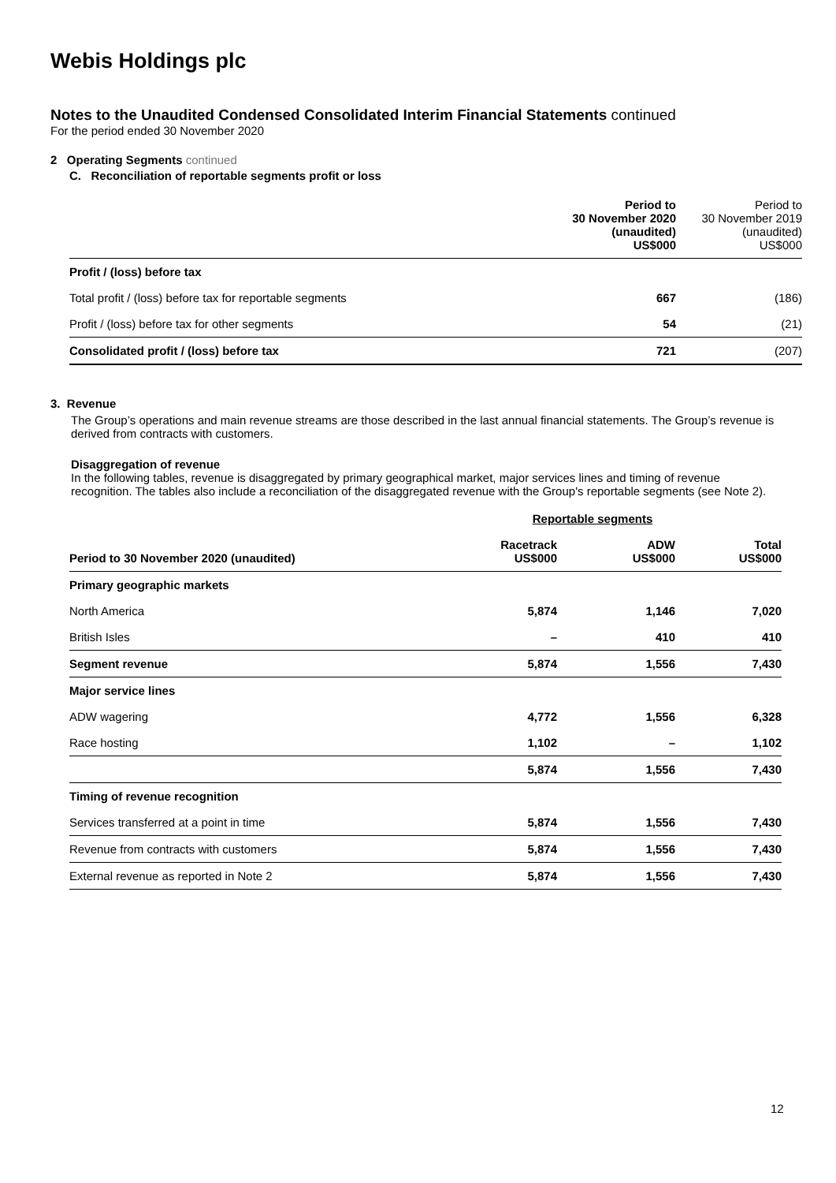Webis Holdings plc
Notes to the Unaudited Condensed Consolidated Interim Financial Statements continued
For the period ended 30 November 2020
2 Operating Segments continued
C. Reconciliation of reportable segments profit or loss
| | Period to 30 November 2020 (unaudited) US$000 | Period to 30 November 2019 (unaudited) US$000 |
| Profit / (loss) before tax | | |
| Total profit / (loss) before tax for reportable segments | 667 | (186) |
| Profit / (loss) before tax for other segments | 54 | (21) |
| Consolidated profit / (loss) before tax | 721 | (207) |
3. Revenue
The Group’s operations and main revenue streams are those described in the last annual financial statements. The Group’s revenue is derived from contracts with customers.
Disaggregation of revenue
In the following tables, revenue is disaggregated by primary geographical market, major services lines and timing of revenue recognition. The tables also include a reconciliation of the disaggregated revenue with the Group's reportable segments (see Note 2).
| | Reportable segments | | |
| --- | --- | --- | --- |
| Period to 30 November 2020 (unaudited) | Racetrack US$000 | ADW US$000 | Total US$000 |
| Primary geographic markets | | | |
| North America | 5,874 | 1,146 | 7,020 |
| British Isles | – | 410 | 410 |
| Segment revenue | 5,874 | 1,556 | 7,430 |
| Major service lines | | | |
| ADW wagering | 4,772 | 1,556 | 6,328 |
| Race hosting | 1,102 | – | 1,102 |
| | 5,874 | 1,556 | 7,430 |
| Timing of revenue recognition | | | |
| Services transferred at a point in time | 5,874 | 1,556 | 7,430 |
| Revenue from contracts with customers | 5,874 | 1,556 | 7,430 |
| External revenue as reported in Note 2 | 5,874 | 1,556 | 7,430 |
12